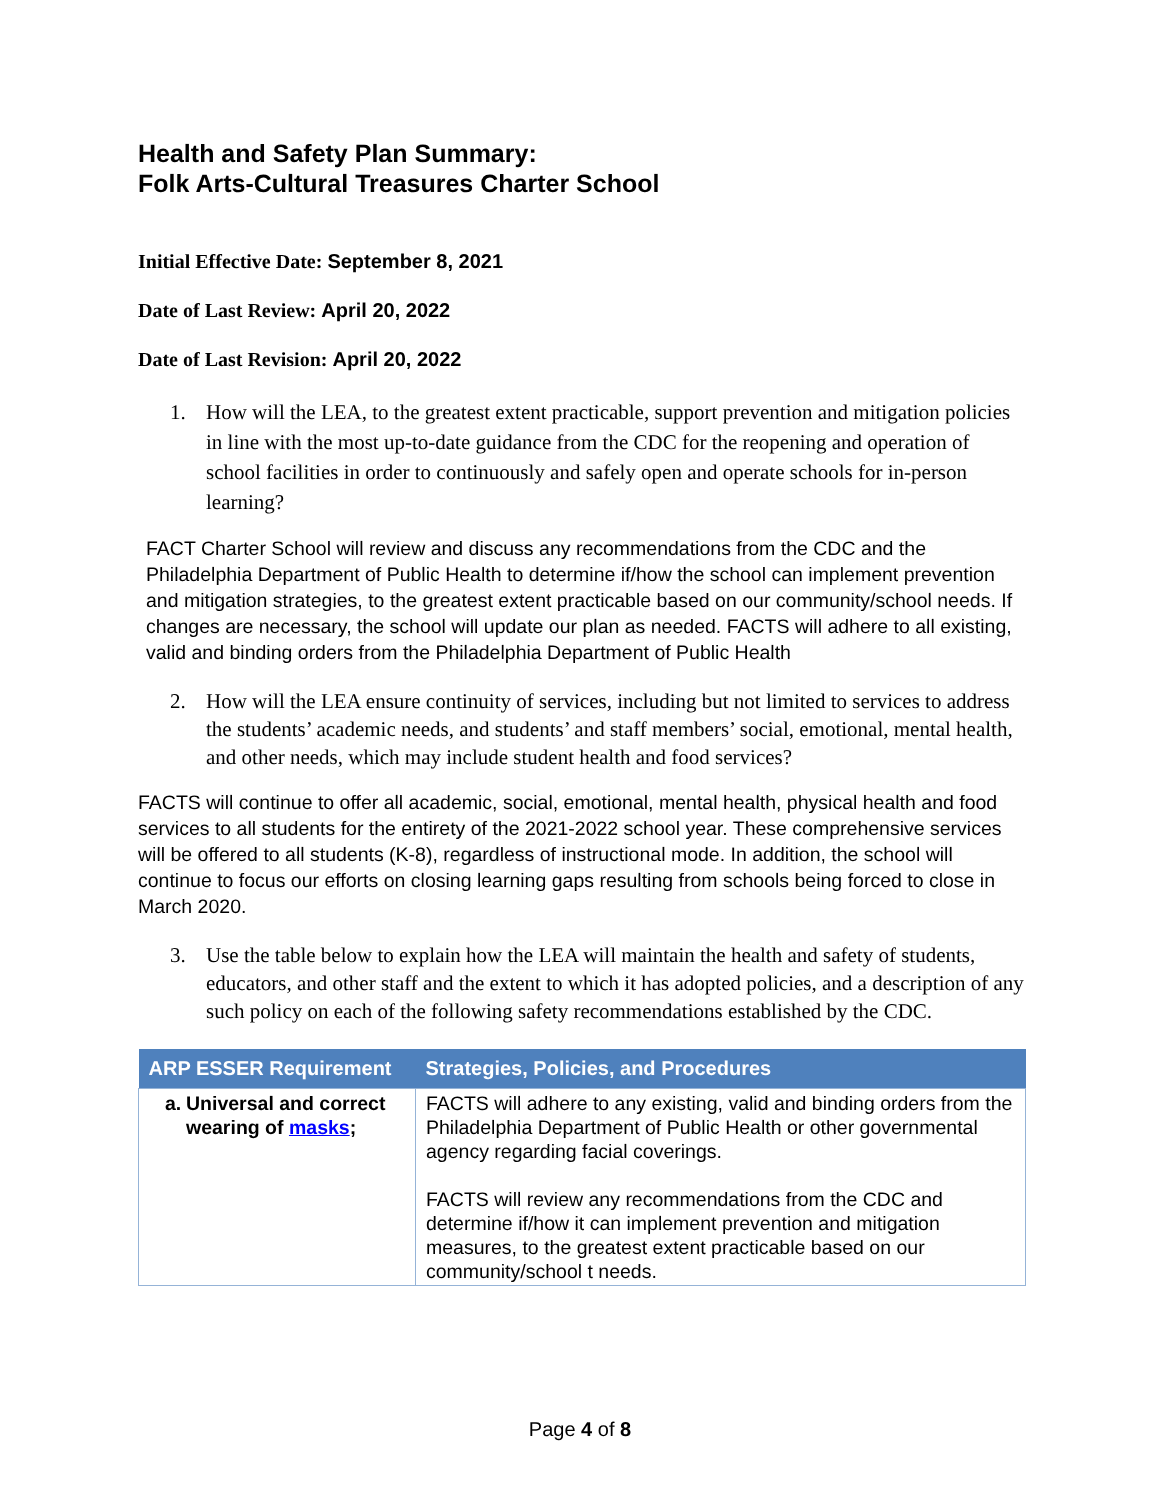Health and Safety Plan Summary:
Folk Arts-Cultural Treasures Charter School
Initial Effective Date: September 8, 2021
Date of Last Review: April 20, 2022
Date of Last Revision: April 20, 2022
1. How will the LEA, to the greatest extent practicable, support prevention and mitigation policies in line with the most up-to-date guidance from the CDC for the reopening and operation of school facilities in order to continuously and safely open and operate schools for in-person learning?
FACT Charter School will review and discuss any recommendations from the CDC and the Philadelphia Department of Public Health to determine if/how the school can implement prevention and mitigation strategies, to the greatest extent practicable based on our community/school needs. If changes are necessary, the school will update our plan as needed. FACTS will adhere to all existing, valid and binding orders from the Philadelphia Department of Public Health
2. How will the LEA ensure continuity of services, including but not limited to services to address the students’ academic needs, and students’ and staff members’ social, emotional, mental health, and other needs, which may include student health and food services?
FACTS will continue to offer all academic, social, emotional, mental health, physical health and food services to all students for the entirety of the 2021-2022 school year. These comprehensive services will be offered to all students (K-8), regardless of instructional mode. In addition, the school will continue to focus our efforts on closing learning gaps resulting from schools being forced to close in March 2020.
3. Use the table below to explain how the LEA will maintain the health and safety of students, educators, and other staff and the extent to which it has adopted policies, and a description of any such policy on each of the following safety recommendations established by the CDC.
| ARP ESSER Requirement | Strategies, Policies, and Procedures |
| --- | --- |
| a. Universal and correct wearing of masks ; | FACTS will adhere to any existing, valid and binding orders from the Philadelphia Department of Public Health or other governmental agency regarding facial coverings. FACTS will review any recommendations from the CDC and determine if/how it can implement prevention and mitigation measures, to the greatest extent practicable based on our community/school t needs. |
Page 4 of 8